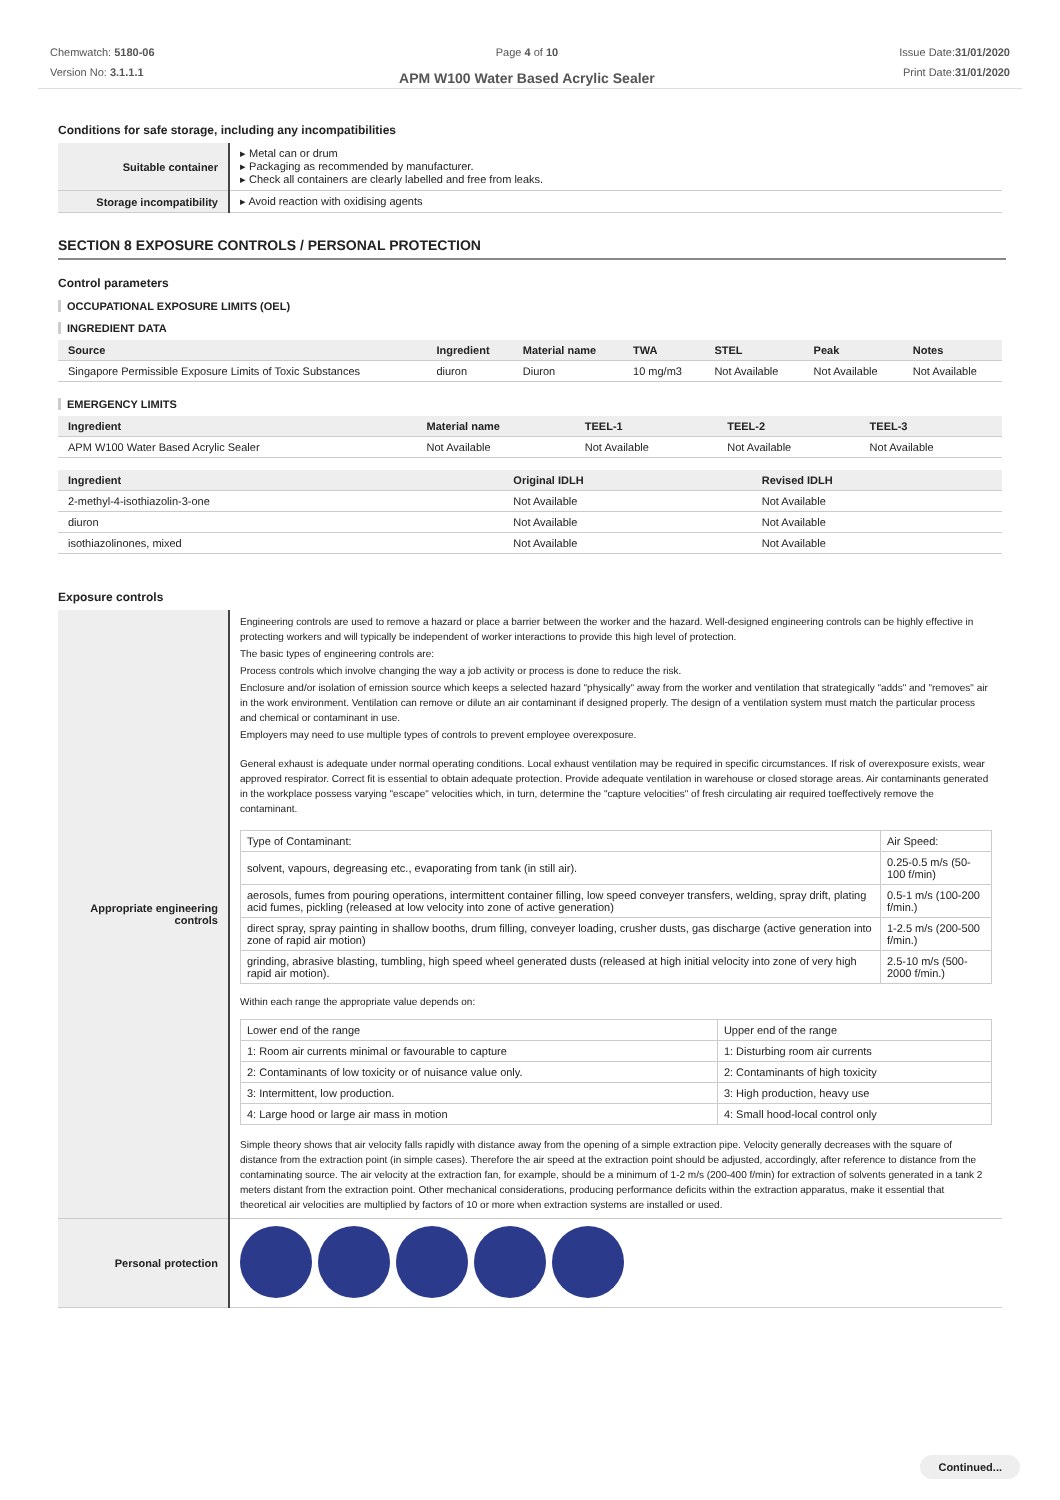Chemwatch: 5180-06
Version No: 3.1.1.1
Page 4 of 10
APM W100 Water Based Acrylic Sealer
Issue Date:31/01/2020
Print Date:31/01/2020
Conditions for safe storage, including any incompatibilities
| Suitable container | ▸ Metal can or drum ▸ Packaging as recommended by manufacturer. ▸ Check all containers are clearly labelled and free from leaks. |
| Storage incompatibility | ▸ Avoid reaction with oxidising agents |
SECTION 8 EXPOSURE CONTROLS / PERSONAL PROTECTION
Control parameters
OCCUPATIONAL EXPOSURE LIMITS (OEL)
INGREDIENT DATA
| Source | Ingredient | Material name | TWA | STEL | Peak | Notes |
| --- | --- | --- | --- | --- | --- | --- |
| Singapore Permissible Exposure Limits of Toxic Substances | diuron | Diuron | 10 mg/m3 | Not Available | Not Available | Not Available |
EMERGENCY LIMITS
| Ingredient | Material name | TEEL-1 | TEEL-2 | TEEL-3 |
| --- | --- | --- | --- | --- |
| APM W100 Water Based Acrylic Sealer | Not Available | Not Available | Not Available | Not Available |
| Ingredient | Original IDLH | Revised IDLH |
| --- | --- | --- |
| 2-methyl-4-isothiazolin-3-one | Not Available | Not Available |
| diuron | Not Available | Not Available |
| isothiazolinones, mixed | Not Available | Not Available |
Exposure controls
| Appropriate engineering controls | Engineering controls are used to remove a hazard or place a barrier between the worker and the hazard. Well-designed engineering controls can be highly effective in protecting workers and will typically be independent of worker interactions to provide this high level of protection. The basic types of engineering controls are: Process controls which involve changing the way a job activity or process is done to reduce the risk. Enclosure and/or isolation of emission source which keeps a selected hazard "physically" away from the worker and ventilation that strategically "adds" and "removes" air in the work environment. Ventilation can remove or dilute an air contaminant if designed properly. The design of a ventilation system must match the particular process and chemical or contaminant in use. Employers may need to use multiple types of controls to prevent employee overexposure. General exhaust is adequate under normal operating conditions. Local exhaust ventilation may be required in specific circumstances. If risk of overexposure exists, wear approved respirator. Correct fit is essential to obtain adequate protection. Provide adequate ventilation in warehouse or closed storage areas. Air contaminants generated in the workplace possess varying "escape" velocities which, in turn, determine the "capture velocities" of fresh circulating air required toeffectively remove the contaminant. / Type of Contaminant: / Air Speed: / / solvent, vapours, degreasing etc., evaporating from tank (in still air). / 0.25-0.5 m/s (50-100 f/min) / / aerosols, fumes from pouring operations, intermittent container filling, low speed conveyer transfers, welding, spray drift, plating acid fumes, pickling (released at low velocity into zone of active generation) / 0.5-1 m/s (100-200 f/min.) / / direct spray, spray painting in shallow booths, drum filling, conveyer loading, crusher dusts, gas discharge (active generation into zone of rapid air motion) / 1-2.5 m/s (200-500 f/min.) / / grinding, abrasive blasting, tumbling, high speed wheel generated dusts (released at high initial velocity into zone of very high rapid air motion). / 2.5-10 m/s (500-2000 f/min.) / Within each range the appropriate value depends on: / Lower end of the range / Upper end of the range / / 1: Room air currents minimal or favourable to capture / 1: Disturbing room air currents / / 2: Contaminants of low toxicity or of nuisance value only. / 2: Contaminants of high toxicity / / 3: Intermittent, low production. / 3: High production, heavy use / / 4: Large hood or large air mass in motion / 4: Small hood-local control only / Simple theory shows that air velocity falls rapidly with distance away from the opening of a simple extraction pipe. Velocity generally decreases with the square of distance from the extraction point (in simple cases). Therefore the air speed at the extraction point should be adjusted, accordingly, after reference to distance from the contaminating source. The air velocity at the extraction fan, for example, should be a minimum of 1-2 m/s (200-400 f/min) for extraction of solvents generated in a tank 2 meters distant from the extraction point. Other mechanical considerations, producing performance deficits within the extraction apparatus, make it essential that theoretical air velocities are multiplied by factors of 10 or more when extraction systems are installed or used. |
| Personal protection | |
Continued...